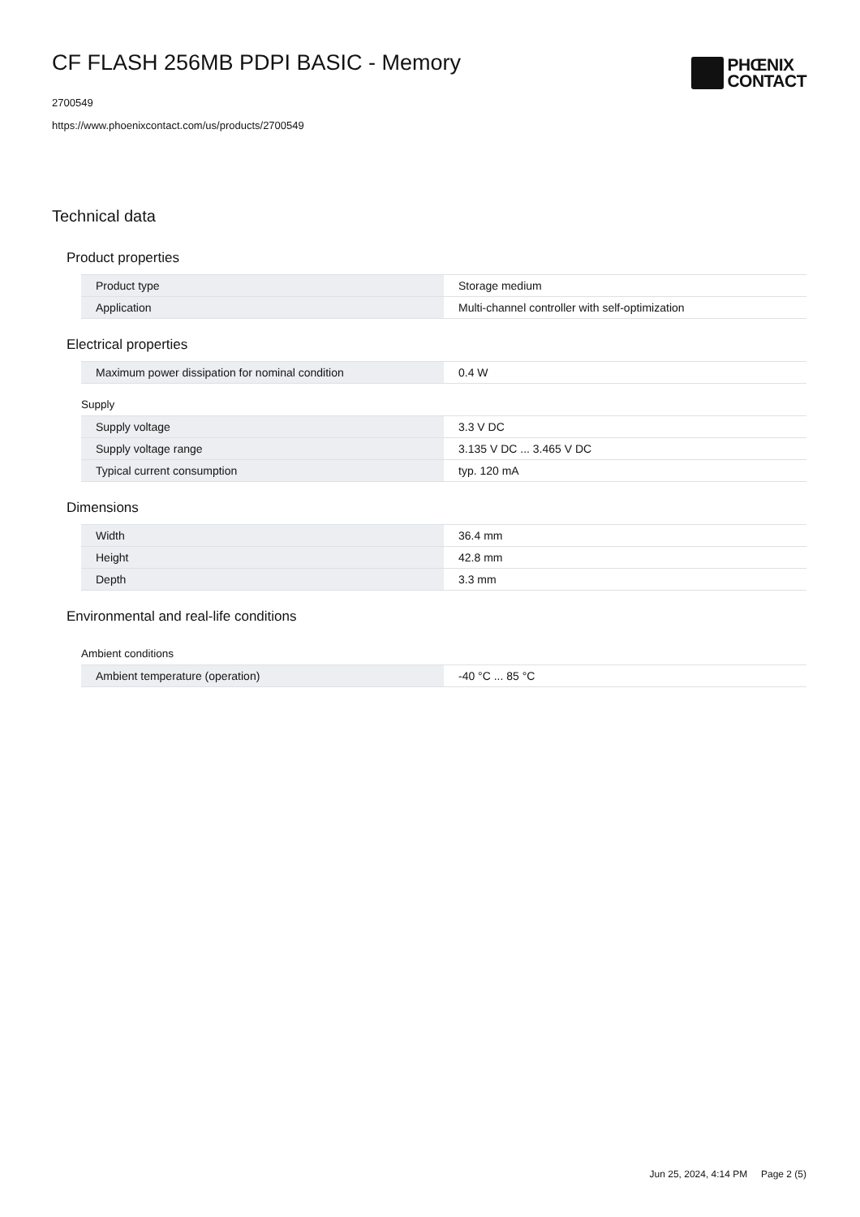CF FLASH 256MB PDPI BASIC - Memory
2700549
https://www.phoenixcontact.com/us/products/2700549
PHŒNIX
CONTACT
Technical data
Product properties
| Product type | Storage medium |
| Application | Multi-channel controller with self-optimization |
Electrical properties
| Maximum power dissipation for nominal condition | 0.4 W |
Supply
| Supply voltage | 3.3 V DC |
| Supply voltage range | 3.135 V DC ... 3.465 V DC |
| Typical current consumption | typ. 120 mA |
Dimensions
| Width | 36.4 mm |
| Height | 42.8 mm |
| Depth | 3.3 mm |
Environmental and real-life conditions
Ambient conditions
| Ambient temperature (operation) | -40 °C ... 85 °C |
Jun 25, 2024, 4:14 PM Page 2 (5)